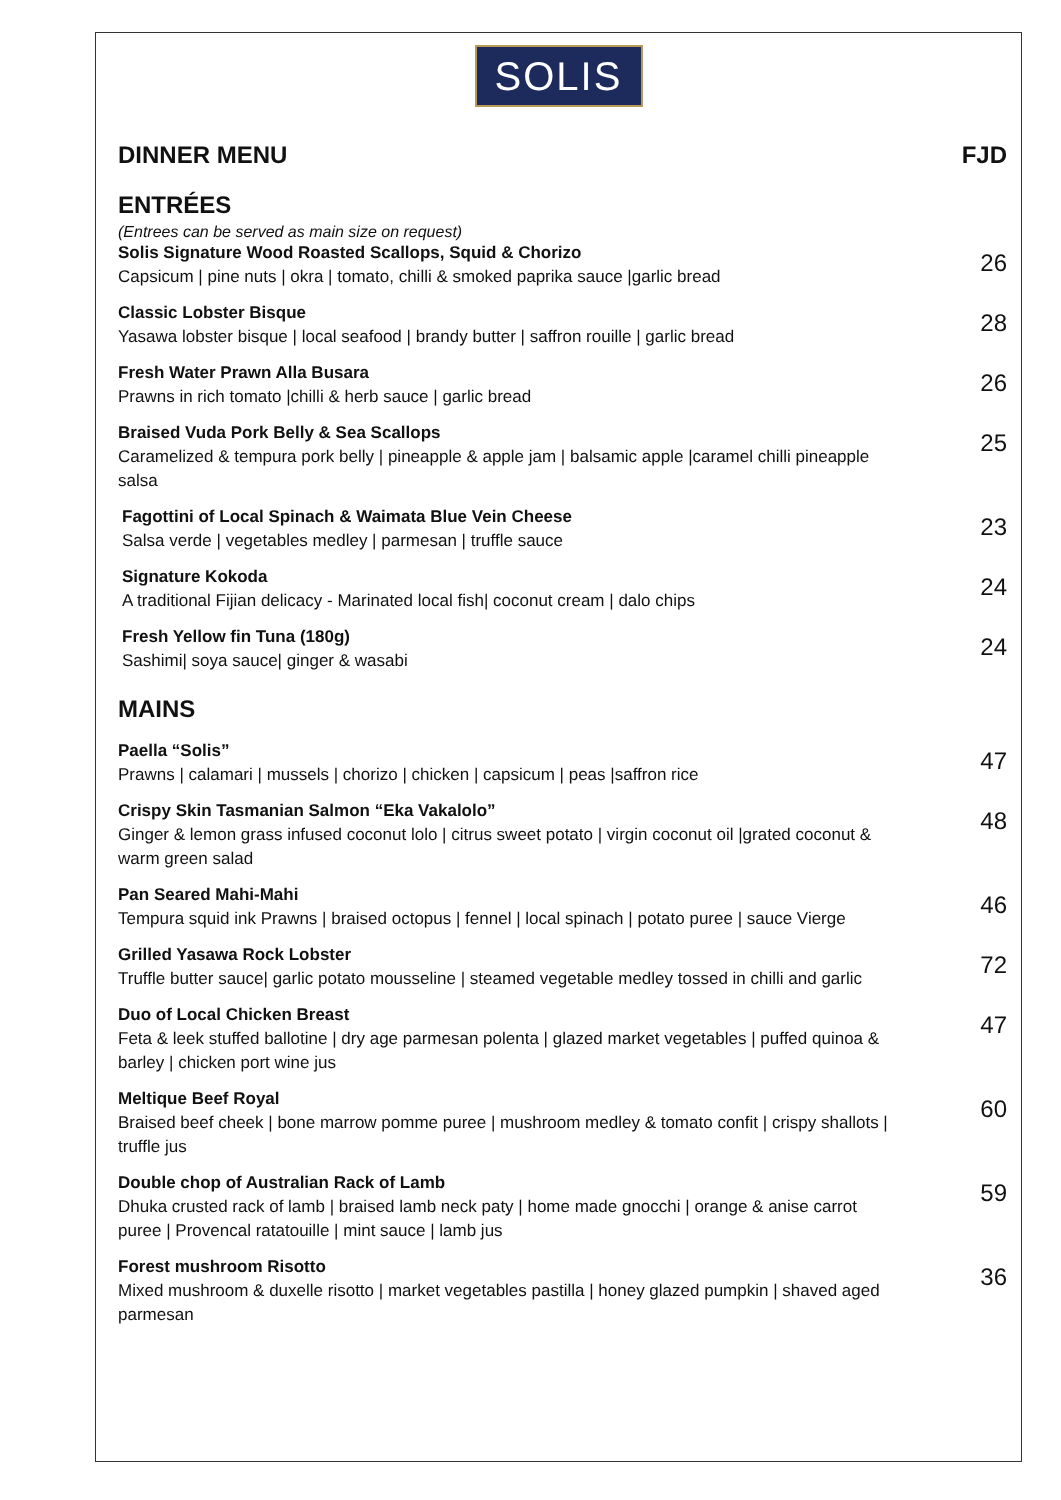SOLIS
DINNER MENU FJD
ENTRÉES
(Entrees can be served as main size on request)
Solis Signature Wood Roasted Scallops, Squid & Chorizo
Capsicum | pine nuts | okra | tomato, chilli & smoked paprika sauce |garlic bread
26
Classic Lobster Bisque
Yasawa lobster bisque | local seafood | brandy butter | saffron rouille | garlic bread
28
Fresh Water Prawn Alla Busara
Prawns in rich tomato |chilli & herb sauce | garlic bread
26
Braised Vuda Pork Belly & Sea Scallops
Caramelized & tempura pork belly | pineapple & apple jam | balsamic apple |caramel chilli pineapple salsa
25
Fagottini of Local Spinach & Waimata Blue Vein Cheese
Salsa verde | vegetables medley | parmesan | truffle sauce
23
Signature Kokoda
A traditional Fijian delicacy - Marinated local fish| coconut cream | dalo chips
24
Fresh Yellow fin Tuna (180g)
Sashimi| soya sauce| ginger & wasabi
24
MAINS
Paella “Solis”
Prawns | calamari | mussels | chorizo | chicken | capsicum | peas |saffron rice
47
Crispy Skin Tasmanian Salmon “Eka Vakalolo”
Ginger & lemon grass infused coconut lolo | citrus sweet potato | virgin coconut oil |grated coconut & warm green salad
48
Pan Seared Mahi-Mahi
Tempura squid ink Prawns | braised octopus | fennel | local spinach | potato puree | sauce Vierge
46
Grilled Yasawa Rock Lobster
Truffle butter sauce| garlic potato mousseline | steamed vegetable medley tossed in chilli and garlic
72
Duo of Local Chicken Breast
Feta & leek stuffed ballotine | dry age parmesan polenta | glazed market vegetables | puffed quinoa & barley | chicken port wine jus
47
Meltique Beef Royal
Braised beef cheek | bone marrow pomme puree | mushroom medley & tomato confit | crispy shallots | truffle jus
60
Double chop of Australian Rack of Lamb
Dhuka crusted rack of lamb | braised lamb neck paty | home made gnocchi | orange & anise carrot puree | Provencal ratatouille | mint sauce | lamb jus
59
Forest mushroom Risotto
Mixed mushroom & duxelle risotto | market vegetables pastilla | honey glazed pumpkin | shaved aged parmesan
36